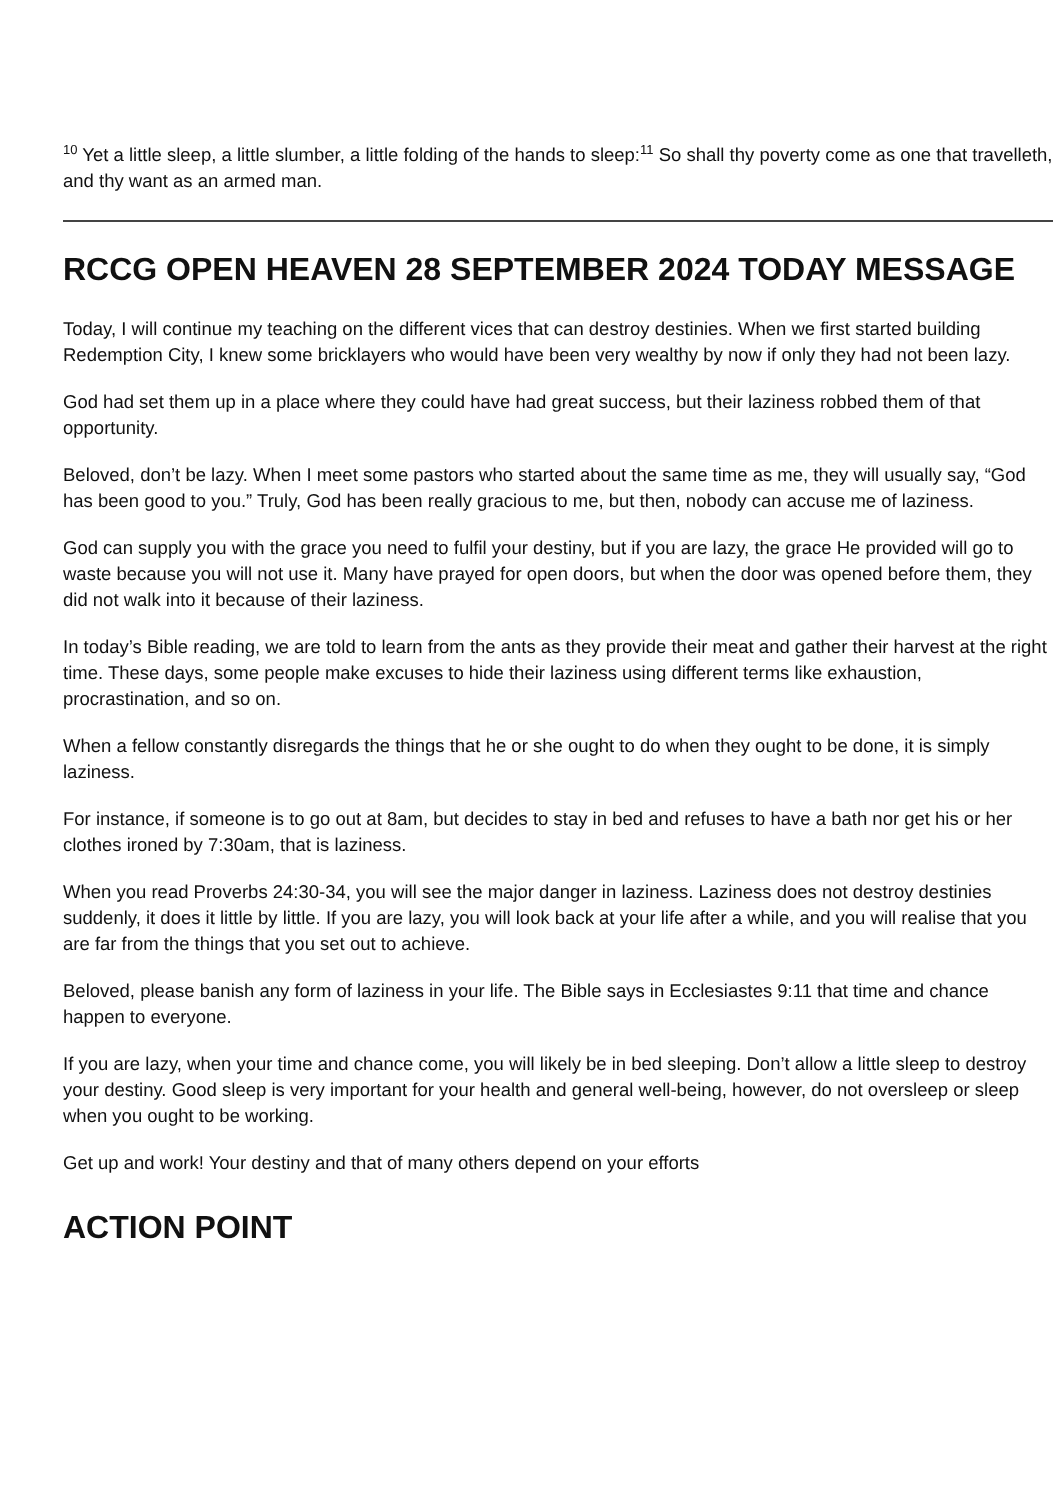<sup>10</sup> Yet a little sleep, a little slumber, a little folding of the hands to sleep:<sup>11</sup> So shall thy poverty come as one that travelleth, and thy want as an armed man.
RCCG OPEN HEAVEN 28 SEPTEMBER 2024 TODAY MESSAGE
Today, I will continue my teaching on the different vices that can destroy destinies. When we first started building Redemption City, I knew some bricklayers who would have been very wealthy by now if only they had not been lazy.
God had set them up in a place where they could have had great success, but their laziness robbed them of that opportunity.
Beloved, don’t be lazy. When I meet some pastors who started about the same time as me, they will usually say, “God has been good to you.” Truly, God has been really gracious to me, but then, nobody can accuse me of laziness.
God can supply you with the grace you need to fulfil your destiny, but if you are lazy, the grace He provided will go to waste because you will not use it. Many have prayed for open doors, but when the door was opened before them, they did not walk into it because of their laziness.
In today’s Bible reading, we are told to learn from the ants as they provide their meat and gather their harvest at the right time. These days, some people make excuses to hide their laziness using different terms like exhaustion, procrastination, and so on.
When a fellow constantly disregards the things that he or she ought to do when they ought to be done, it is simply laziness.
For instance, if someone is to go out at 8am, but decides to stay in bed and refuses to have a bath nor get his or her clothes ironed by 7:30am, that is laziness.
When you read Proverbs 24:30-34, you will see the major danger in laziness. Laziness does not destroy destinies suddenly, it does it little by little. If you are lazy, you will look back at your life after a while, and you will realise that you are far from the things that you set out to achieve.
Beloved, please banish any form of laziness in your life. The Bible says in Ecclesiastes 9:11 that time and chance happen to everyone.
If you are lazy, when your time and chance come, you will likely be in bed sleeping. Don’t allow a little sleep to destroy your destiny. Good sleep is very important for your health and general well-being, however, do not oversleep or sleep when you ought to be working.
Get up and work! Your destiny and that of many others depend on your efforts
ACTION POINT